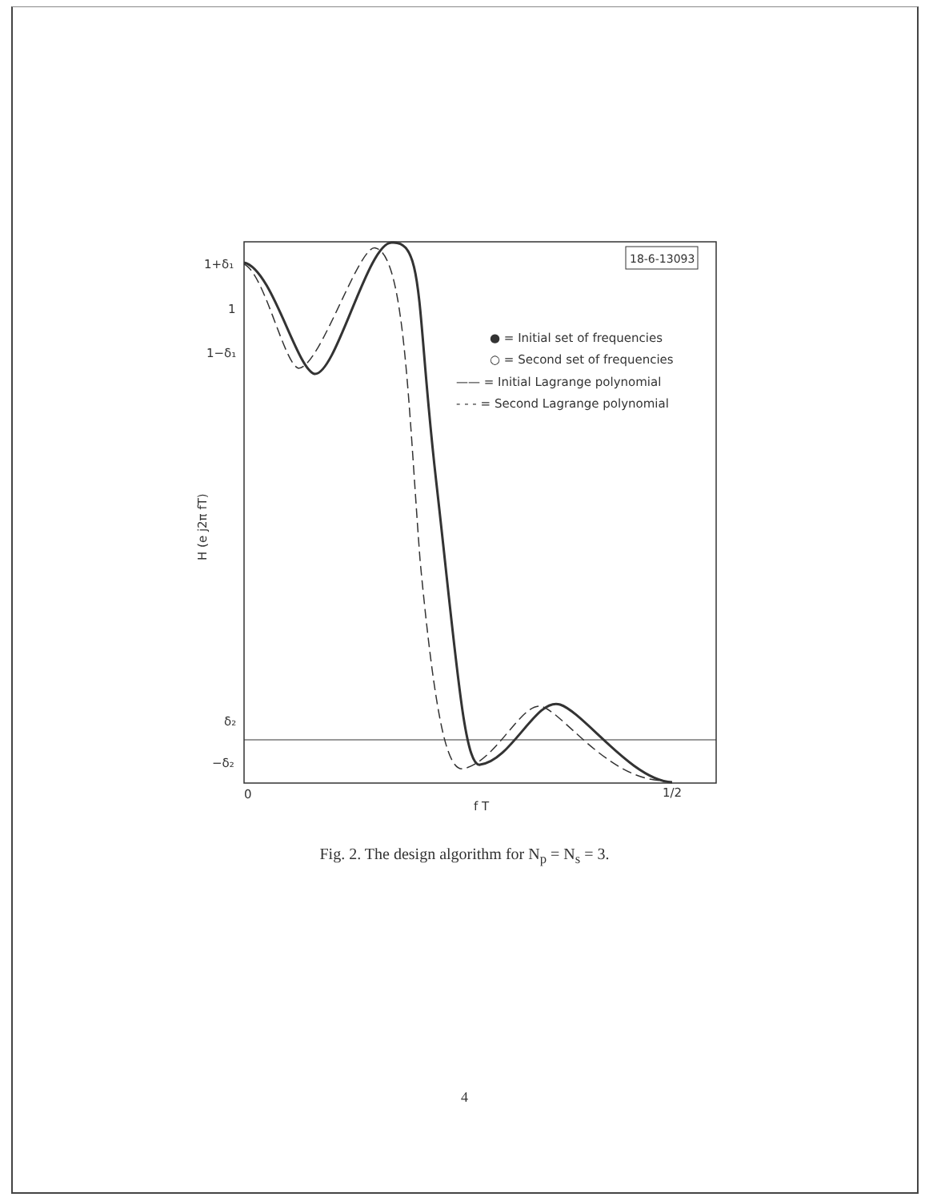18-6-13093
1+δ₁
1
1−δ₁
δ₂
−δ₂
0
1/2
f T
H (e j2π fT)
● = Initial set of frequencies
○ = Second set of frequencies
—— = Initial Lagrange polynomial
- - - = Second Lagrange polynomial
Fig. 2. The design algorithm for N<sub>p</sub> = N<sub>s</sub> = 3.
4